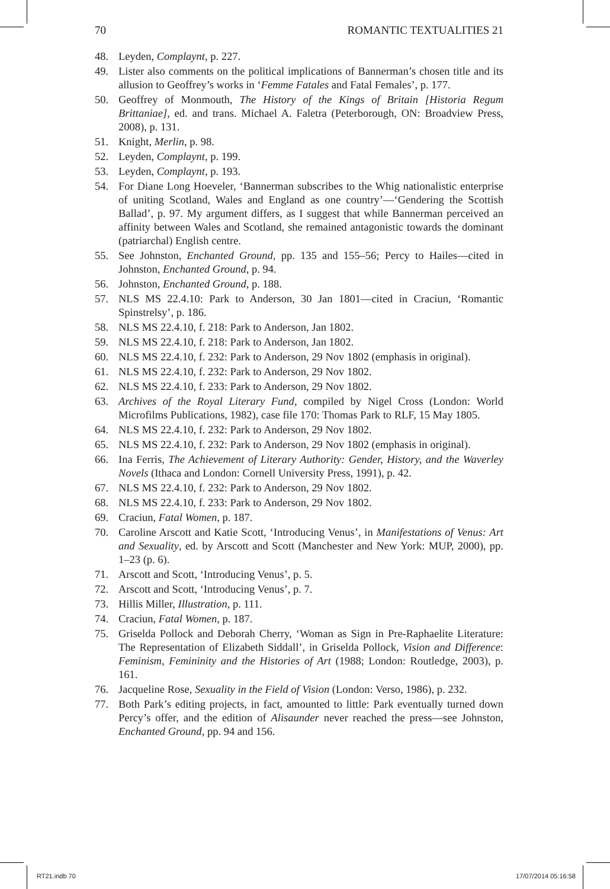70 ROMANTIC TEXTUALITIES 21
48. Leyden, Complaynt, p. 227.
49. Lister also comments on the political implications of Bannerman’s chosen title and its allusion to Geoffrey’s works in ‘Femme Fatales and Fatal Females’, p. 177.
50. Geoffrey of Monmouth, The History of the Kings of Britain [Historia Regum Brittaniae], ed. and trans. Michael A. Faletra (Peterborough, ON: Broadview Press, 2008), p. 131.
51. Knight, Merlin, p. 98.
52. Leyden, Complaynt, p. 199.
53. Leyden, Complaynt, p. 193.
54. For Diane Long Hoeveler, ‘Bannerman subscribes to the Whig nationalistic enterprise of uniting Scotland, Wales and England as one country’—‘Gendering the Scottish Ballad’, p. 97. My argument differs, as I suggest that while Bannerman perceived an affinity between Wales and Scotland, she remained antagonistic towards the dominant (patriarchal) English centre.
55. See Johnston, Enchanted Ground, pp. 135 and 155–56; Percy to Hailes—cited in Johnston, Enchanted Ground, p. 94.
56. Johnston, Enchanted Ground, p. 188.
57. NLS MS 22.4.10: Park to Anderson, 30 Jan 1801—cited in Craciun, ‘Romantic Spinstrelsy’, p. 186.
58. NLS MS 22.4.10, f. 218: Park to Anderson, Jan 1802.
59. NLS MS 22.4.10, f. 218: Park to Anderson, Jan 1802.
60. NLS MS 22.4.10, f. 232: Park to Anderson, 29 Nov 1802 (emphasis in original).
61. NLS MS 22.4.10, f. 232: Park to Anderson, 29 Nov 1802.
62. NLS MS 22.4.10, f. 233: Park to Anderson, 29 Nov 1802.
63. Archives of the Royal Literary Fund, compiled by Nigel Cross (London: World Microfilms Publications, 1982), case file 170: Thomas Park to RLF, 15 May 1805.
64. NLS MS 22.4.10, f. 232: Park to Anderson, 29 Nov 1802.
65. NLS MS 22.4.10, f. 232: Park to Anderson, 29 Nov 1802 (emphasis in original).
66. Ina Ferris, The Achievement of Literary Authority: Gender, History, and the Waverley Novels (Ithaca and London: Cornell University Press, 1991), p. 42.
67. NLS MS 22.4.10, f. 232: Park to Anderson, 29 Nov 1802.
68. NLS MS 22.4.10, f. 233: Park to Anderson, 29 Nov 1802.
69. Craciun, Fatal Women, p. 187.
70. Caroline Arscott and Katie Scott, ‘Introducing Venus’, in Manifestations of Venus: Art and Sexuality, ed. by Arscott and Scott (Manchester and New York: MUP, 2000), pp. 1–23 (p. 6).
71. Arscott and Scott, ‘Introducing Venus’, p. 5.
72. Arscott and Scott, ‘Introducing Venus’, p. 7.
73. Hillis Miller, Illustration, p. 111.
74. Craciun, Fatal Women, p. 187.
75. Griselda Pollock and Deborah Cherry, ‘Woman as Sign in Pre-Raphaelite Literature: The Representation of Elizabeth Siddall’, in Griselda Pollock, Vision and Difference: Feminism, Femininity and the Histories of Art (1988; London: Routledge, 2003), p. 161.
76. Jacqueline Rose, Sexuality in the Field of Vision (London: Verso, 1986), p. 232.
77. Both Park’s editing projects, in fact, amounted to little: Park eventually turned down Percy’s offer, and the edition of Alisaunder never reached the press—see Johnston, Enchanted Ground, pp. 94 and 156.
RT21.indb 70 17/07/2014 05:16:58